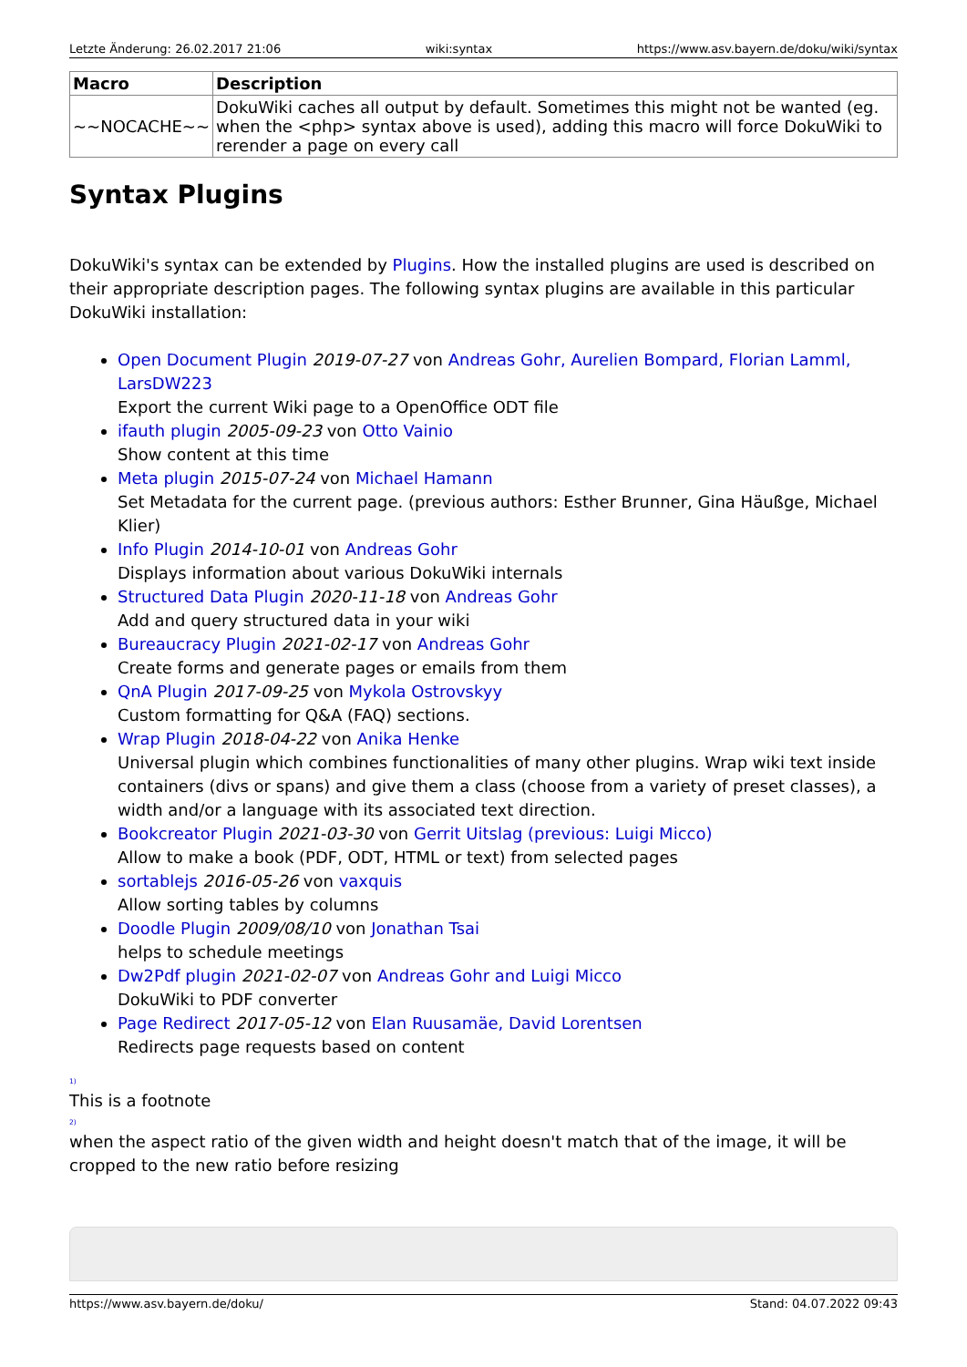Letzte Änderung: 26.02.2017 21:06 wiki:syntax https://www.asv.bayern.de/doku/wiki/syntax
| Macro | Description |
| --- | --- |
| ~~NOCACHE~~ | DokuWiki caches all output by default. Sometimes this might not be wanted (eg. when the <php> syntax above is used), adding this macro will force DokuWiki to rerender a page on every call |
Syntax Plugins
DokuWiki's syntax can be extended by Plugins. How the installed plugins are used is described on their appropriate description pages. The following syntax plugins are available in this particular DokuWiki installation:
Open Document Plugin 2019-07-27 von Andreas Gohr, Aurelien Bompard, Florian Lamml, LarsDW223
Export the current Wiki page to a OpenOffice ODT file
ifauth plugin 2005-09-23 von Otto Vainio
Show content at this time
Meta plugin 2015-07-24 von Michael Hamann
Set Metadata for the current page. (previous authors: Esther Brunner, Gina Häußge, Michael Klier)
Info Plugin 2014-10-01 von Andreas Gohr
Displays information about various DokuWiki internals
Structured Data Plugin 2020-11-18 von Andreas Gohr
Add and query structured data in your wiki
Bureaucracy Plugin 2021-02-17 von Andreas Gohr
Create forms and generate pages or emails from them
QnA Plugin 2017-09-25 von Mykola Ostrovskyy
Custom formatting for Q&A (FAQ) sections.
Wrap Plugin 2018-04-22 von Anika Henke
Universal plugin which combines functionalities of many other plugins. Wrap wiki text inside containers (divs or spans) and give them a class (choose from a variety of preset classes), a width and/or a language with its associated text direction.
Bookcreator Plugin 2021-03-30 von Gerrit Uitslag (previous: Luigi Micco)
Allow to make a book (PDF, ODT, HTML or text) from selected pages
sortablejs 2016-05-26 von vaxquis
Allow sorting tables by columns
Doodle Plugin 2009/08/10 von Jonathan Tsai
helps to schedule meetings
Dw2Pdf plugin 2021-02-07 von Andreas Gohr and Luigi Micco
DokuWiki to PDF converter
Page Redirect 2017-05-12 von Elan Ruusamäe, David Lorentsen
Redirects page requests based on content
<sup>1)</sup>
This is a footnote
<sup>2)</sup>
when the aspect ratio of the given width and height doesn't match that of the image, it will be cropped to the new ratio before resizing
https://www.asv.bayern.de/doku/ Stand: 04.07.2022 09:43